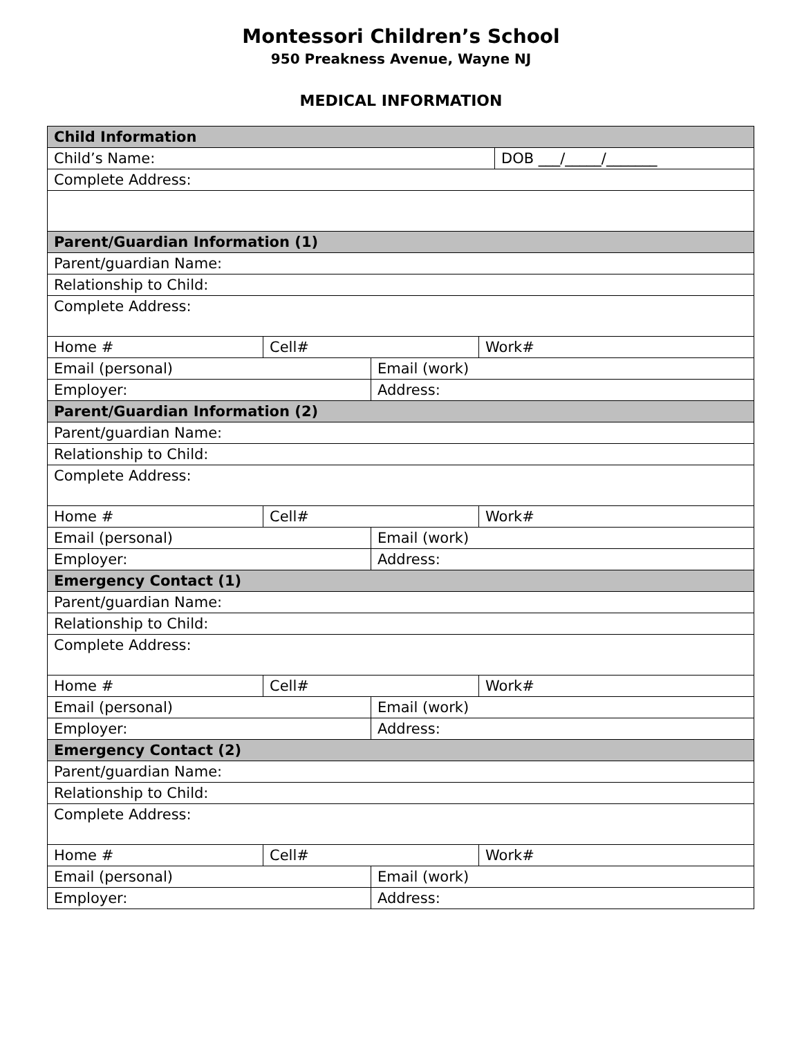Montessori Children’s School
950 Preakness Avenue, Wayne NJ
MEDICAL INFORMATION
| Child Information | | | | |
| Child’s Name: | | | | DOB ___/_____/_______ |
| Complete Address: | | | | |
| Parent/Guardian Information (1) | | | | |
| Parent/guardian Name: | | | | |
| Relationship to Child: | | | | |
| Complete Address: | | | | |
| Home # | Cell# | | Work# | |
| Email (personal) | | Email (work) | | |
| Employer: | | Address: | | |
| Parent/Guardian Information (2) | | | | |
| Parent/guardian Name: | | | | |
| Relationship to Child: | | | | |
| Complete Address: | | | | |
| Home # | Cell# | | Work# | |
| Email (personal) | | Email (work) | | |
| Employer: | | Address: | | |
| Emergency Contact (1) | | | | |
| Parent/guardian Name: | | | | |
| Relationship to Child: | | | | |
| Complete Address: | | | | |
| Home # | Cell# | | Work# | |
| Email (personal) | | Email (work) | | |
| Employer: | | Address: | | |
| Emergency Contact (2) | | | | |
| Parent/guardian Name: | | | | |
| Relationship to Child: | | | | |
| Complete Address: | | | | |
| Home # | Cell# | | Work# | |
| Email (personal) | | Email (work) | | |
| Employer: | | Address: | | |